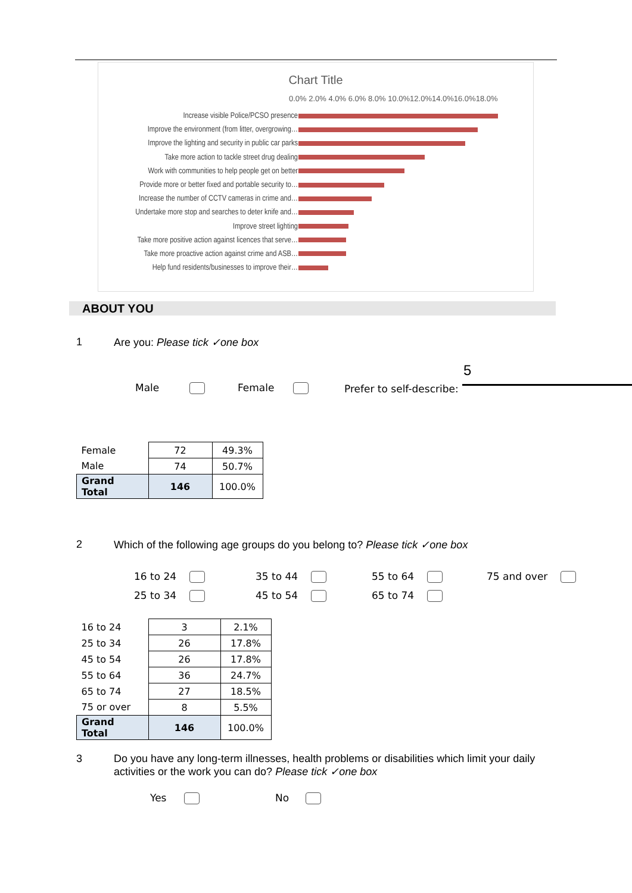Chart Title
0.0% 2.0% 4.0% 6.0% 8.0% 10.0%12.0%14.0%16.0%18.0%
Increase visible Police/PCSO presence
Improve the environment (from litter, overgrowing…
Improve the lighting and security in public car parks
Take more action to tackle street drug dealing
Work with communities to help people get on better
Provide more or better fixed and portable security to…
Increase the number of CCTV cameras in crime and…
Undertake more stop and searches to deter knife and…
Improve street lighting
Take more positive action against licences that serve…
Take more proactive action against crime and ASB…
Help fund residents/businesses to improve their…
ABOUT YOU
1 Are you: Please tick ✓one box
5
Male Female Prefer to self-describe:
| Female | 72 | 49.3% |
| Male | 74 | 50.7% |
| Grand Total | 146 | 100.0% |
2
Which of the following age groups do you belong to? Please tick ✓one box
16 to 24 35 to 44 55 to 64 75 and over
25 to 34 45 to 54 65 to 74
| 16 to 24 | 3 | 2.1% |
| 25 to 34 | 26 | 17.8% |
| 45 to 54 | 26 | 17.8% |
| 55 to 64 | 36 | 24.7% |
| 65 to 74 | 27 | 18.5% |
| 75 or over | 8 | 5.5% |
| Grand Total | 146 | 100.0% |
3
Do you have any long-term illnesses, health problems or disabilities which limit your daily activities or the work you can do? Please tick ✓one box
Yes No